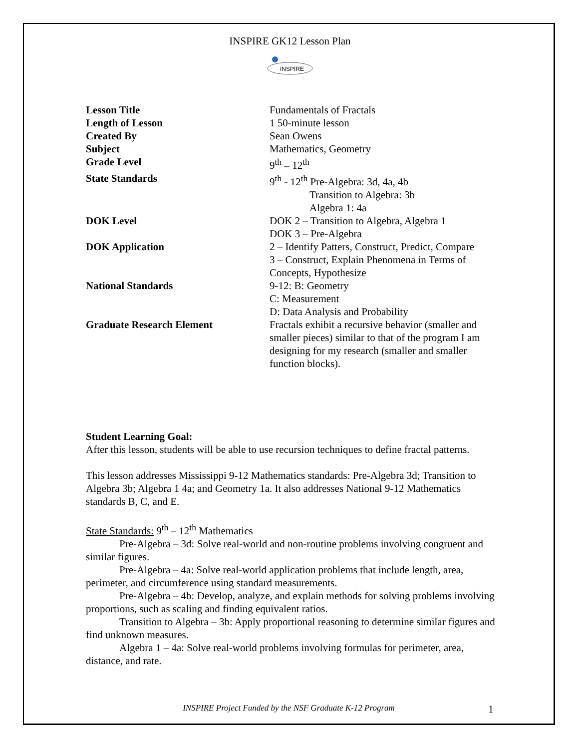INSPIRE GK12 Lesson Plan
INSPIRE
| Lesson Title | Fundamentals of Fractals |
| Length of Lesson | 1 50-minute lesson |
| Created By | Sean Owens |
| Subject | Mathematics, Geometry |
| Grade Level | 9<sup>th</sup> – 12<sup>th</sup> |
| State Standards | 9<sup>th</sup> - 12<sup>th</sup> Pre-Algebra: 3d, 4a, 4b Transition to Algebra: 3b Algebra 1: 4a |
| DOK Level | DOK 2 – Transition to Algebra, Algebra 1 DOK 3 – Pre-Algebra |
| DOK Application | 2 – Identify Patters, Construct, Predict, Compare 3 – Construct, Explain Phenomena in Terms of Concepts, Hypothesize |
| National Standards | 9-12: B: Geometry C: Measurement D: Data Analysis and Probability |
| Graduate Research Element | Fractals exhibit a recursive behavior (smaller and smaller pieces) similar to that of the program I am designing for my research (smaller and smaller function blocks). |
Student Learning Goal:
After this lesson, students will be able to use recursion techniques to define fractal patterns.
This lesson addresses Mississippi 9-12 Mathematics standards: Pre-Algebra 3d; Transition to Algebra 3b; Algebra 1 4a; and Geometry 1a. It also addresses National 9-12 Mathematics standards B, C, and E.
State Standards: 9<sup>th</sup> – 12<sup>th</sup> Mathematics
Pre-Algebra – 3d: Solve real-world and non-routine problems involving congruent and similar figures.
Pre-Algebra – 4a: Solve real-world application problems that include length, area, perimeter, and circumference using standard measurements.
Pre-Algebra – 4b: Develop, analyze, and explain methods for solving problems involving proportions, such as scaling and finding equivalent ratios.
Transition to Algebra – 3b: Apply proportional reasoning to determine similar figures and find unknown measures.
Algebra 1 – 4a: Solve real-world problems involving formulas for perimeter, area, distance, and rate.
INSPIRE Project Funded by the NSF Graduate K-12 Program
1